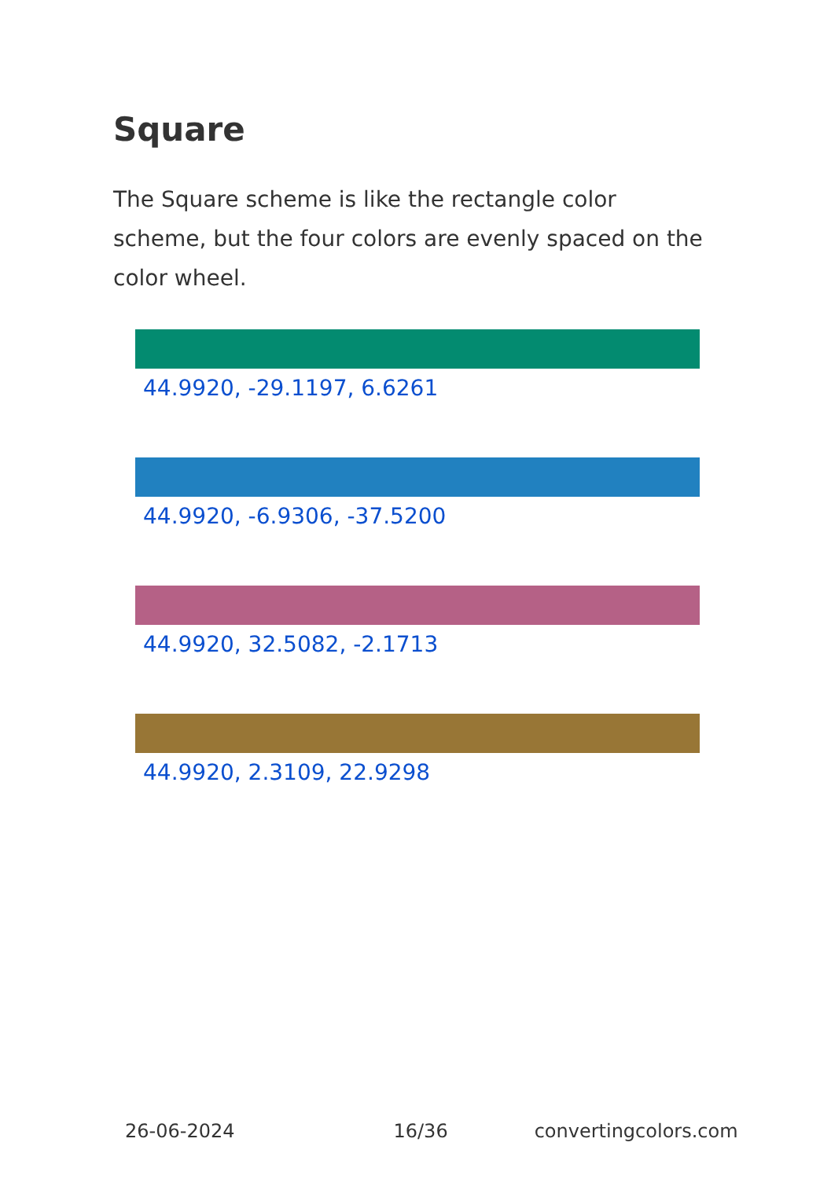Square
The Square scheme is like the rectangle color scheme, but the four colors are evenly spaced on the color wheel.
44.9920, -29.1197, 6.6261
44.9920, -6.9306, -37.5200
44.9920, 32.5082, -2.1713
44.9920, 2.3109, 22.9298
26-06-2024 16/36 convertingcolors.com